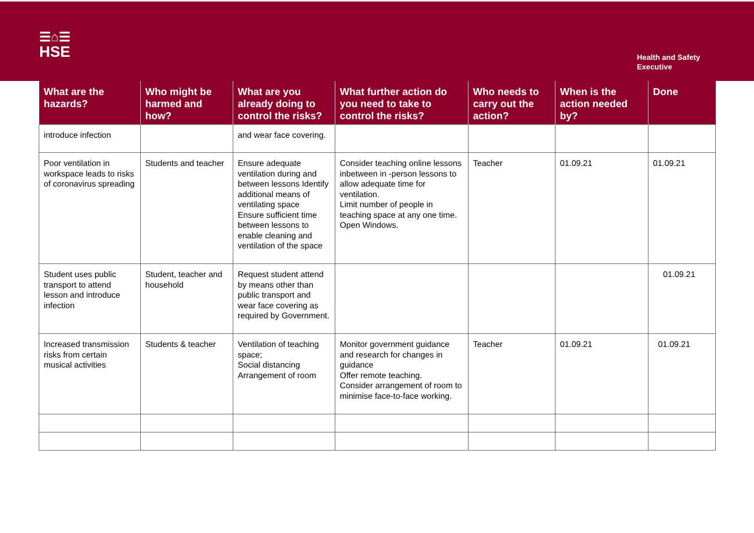☰⌂☰
HSE
Health and Safety
Executive
| What are the hazards? | Who might be harmed and how? | What are you already doing to control the risks? | What further action do you need to take to control the risks? | Who needs to carry out the action? | When is the action needed by? | Done |
| --- | --- | --- | --- | --- | --- | --- |
| introduce infection | | and wear face covering. | | | | |
| Poor ventilation in workspace leads to risks of coronavirus spreading | Students and teacher | Ensure adequate ventilation during and between lessons Identify additional means of ventilating space Ensure sufficient time between lessons to enable cleaning and ventilation of the space | Consider teaching online lessons inbetween in -person lessons to allow adequate time for ventilation. Limit number of people in teaching space at any one time. Open Windows. | Teacher | 01.09.21 | 01.09.21 |
| Student uses public transport to attend lesson and introduce infection | Student, teacher and household | Request student attend by means other than public transport and wear face covering as required by Government. | | | | 01.09.21 |
| Increased transmission risks from certain musical activities | Students & teacher | Ventilation of teaching space; Social distancing Arrangement of room | Monitor government guidance and research for changes in guidance Offer remote teaching. Consider arrangement of room to minimise face-to-face working. | Teacher | 01.09.21 | 01.09.21 |